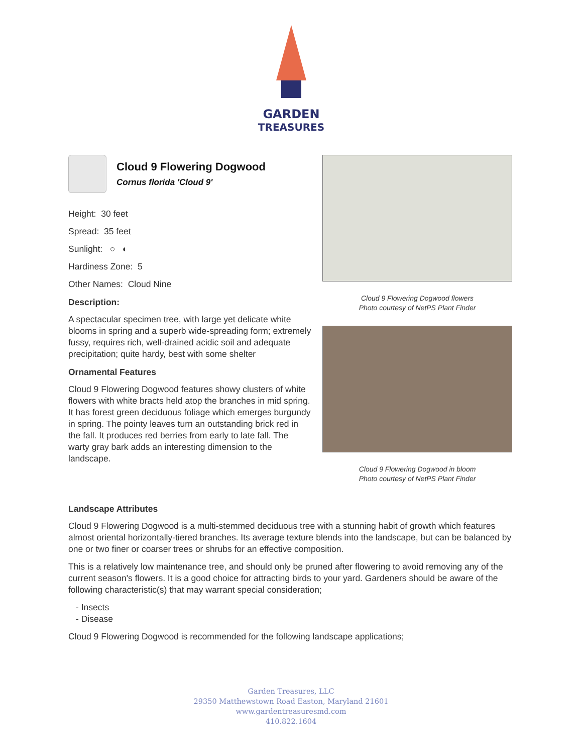GARDEN
TREASURES
Cloud 9 Flowering Dogwood
Cornus florida 'Cloud 9'
Height: 30 feet
Spread: 35 feet
Sunlight: ○ ◐
Hardiness Zone: 5
Other Names: Cloud Nine
Description:
A spectacular specimen tree, with large yet delicate white blooms in spring and a superb wide-spreading form; extremely fussy, requires rich, well-drained acidic soil and adequate precipitation; quite hardy, best with some shelter
Ornamental Features
Cloud 9 Flowering Dogwood features showy clusters of white flowers with white bracts held atop the branches in mid spring. It has forest green deciduous foliage which emerges burgundy in spring. The pointy leaves turn an outstanding brick red in the fall. It produces red berries from early to late fall. The warty gray bark adds an interesting dimension to the landscape.
Cloud 9 Flowering Dogwood flowers
Photo courtesy of NetPS Plant Finder
Cloud 9 Flowering Dogwood in bloom
Photo courtesy of NetPS Plant Finder
Landscape Attributes
Cloud 9 Flowering Dogwood is a multi-stemmed deciduous tree with a stunning habit of growth which features almost oriental horizontally-tiered branches. Its average texture blends into the landscape, but can be balanced by one or two finer or coarser trees or shrubs for an effective composition.
This is a relatively low maintenance tree, and should only be pruned after flowering to avoid removing any of the current season's flowers. It is a good choice for attracting birds to your yard. Gardeners should be aware of the following characteristic(s) that may warrant special consideration;
- Insects
- Disease
Cloud 9 Flowering Dogwood is recommended for the following landscape applications;
Garden Treasures, LLC
29350 Matthewstown Road Easton, Maryland 21601
www.gardentreasuresmd.com
410.822.1604